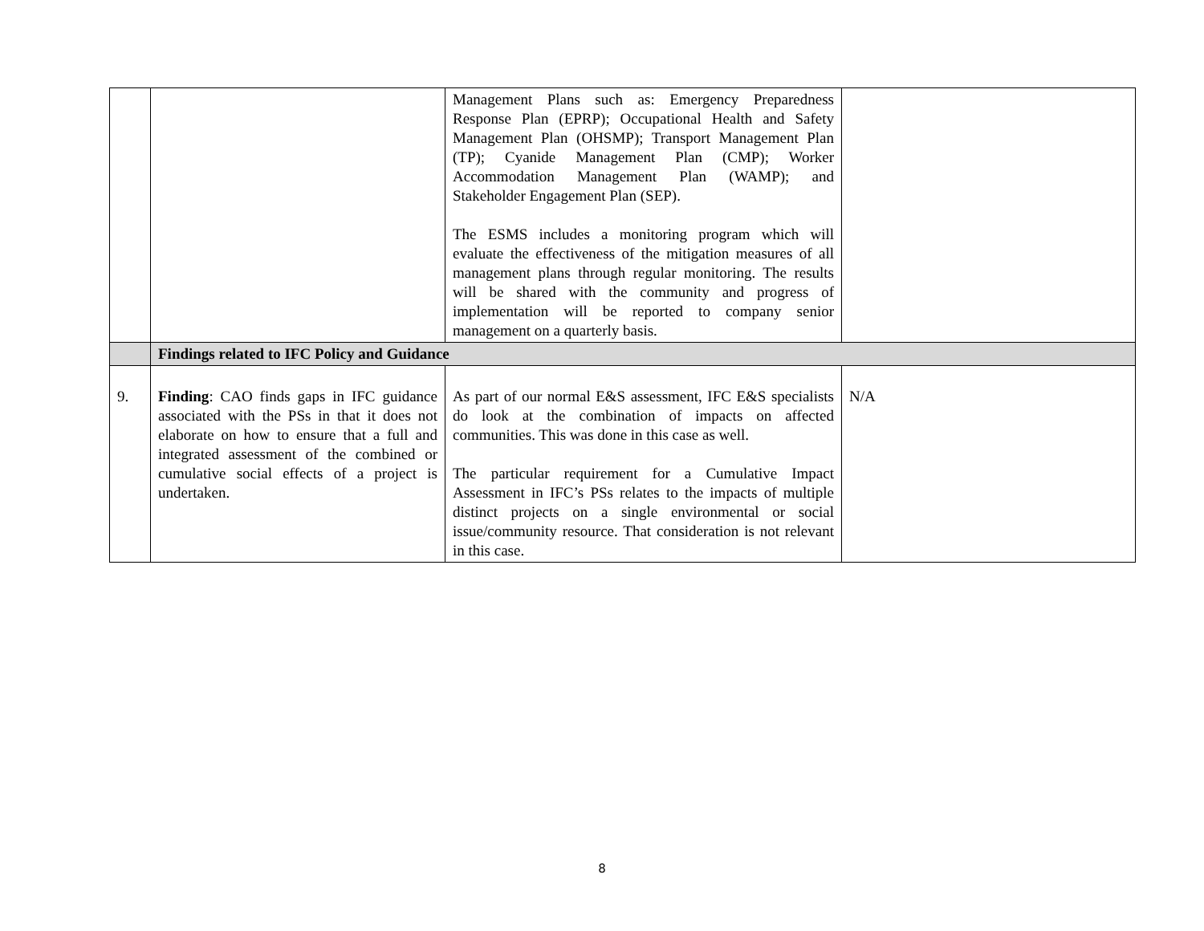| | | Management Plans such as: Emergency Preparedness Response Plan (EPRP); Occupational Health and Safety Management Plan (OHSMP); Transport Management Plan (TP); Cyanide Management Plan (CMP); Worker Accommodation Management Plan (WAMP); and Stakeholder Engagement Plan (SEP). The ESMS includes a monitoring program which will evaluate the effectiveness of the mitigation measures of all management plans through regular monitoring. The results will be shared with the community and progress of implementation will be reported to company senior management on a quarterly basis. | |
| | Findings related to IFC Policy and Guidance | | |
| 9. | Finding : CAO finds gaps in IFC guidance associated with the PSs in that it does not elaborate on how to ensure that a full and integrated assessment of the combined or cumulative social effects of a project is undertaken. | As part of our normal E&S assessment, IFC E&S specialists do look at the combination of impacts on affected communities. This was done in this case as well. The particular requirement for a Cumulative Impact Assessment in IFC’s PSs relates to the impacts of multiple distinct projects on a single environmental or social issue/community resource. That consideration is not relevant in this case. | N/A |
8